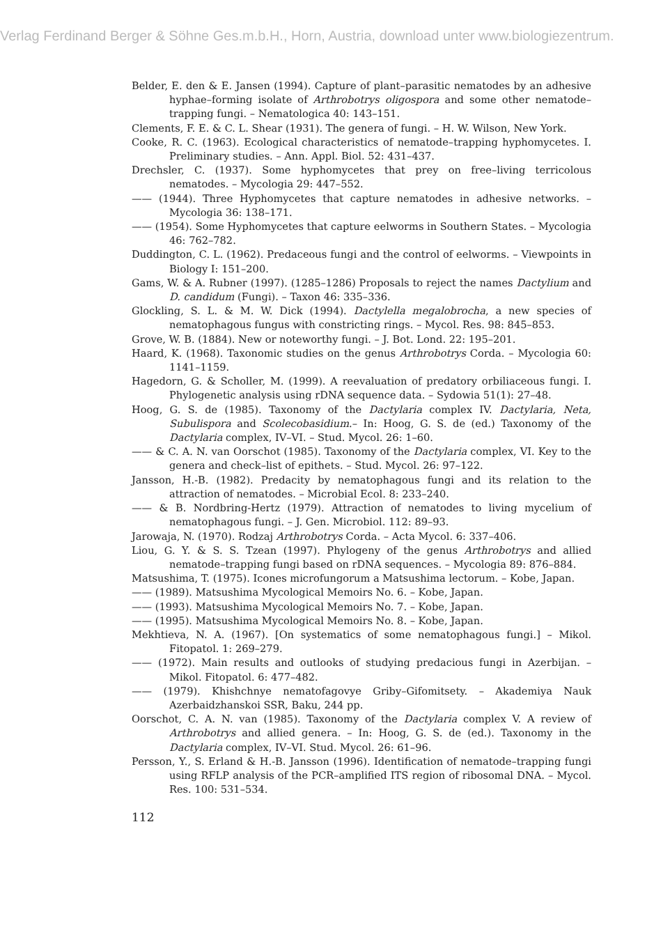Verlag Ferdinand Berger & Söhne Ges.m.b.H., Horn, Austria, download unter www.biologiezentrum.
Belder, E. den & E. Jansen (1994). Capture of plant–parasitic nematodes by an adhesive hyphae–forming isolate of Arthrobotrys oligospora and some other nematode–trapping fungi. – Nematologica 40: 143–151.
Clements, F. E. & C. L. Shear (1931). The genera of fungi. – H. W. Wilson, New York.
Cooke, R. C. (1963). Ecological characteristics of nematode–trapping hyphomycetes. I. Preliminary studies. – Ann. Appl. Biol. 52: 431–437.
Drechsler, C. (1937). Some hyphomycetes that prey on free–living terricolous nematodes. – Mycologia 29: 447–552.
—— (1944). Three Hyphomycetes that capture nematodes in adhesive networks. – Mycologia 36: 138–171.
—— (1954). Some Hyphomycetes that capture eelworms in Southern States. – Mycologia 46: 762–782.
Duddington, C. L. (1962). Predaceous fungi and the control of eelworms. – Viewpoints in Biology I: 151–200.
Gams, W. & A. Rubner (1997). (1285–1286) Proposals to reject the names Dactylium and D. candidum (Fungi). – Taxon 46: 335–336.
Glockling, S. L. & M. W. Dick (1994). Dactylella megalobrocha, a new species of nematophagous fungus with constricting rings. – Mycol. Res. 98: 845–853.
Grove, W. B. (1884). New or noteworthy fungi. – J. Bot. Lond. 22: 195–201.
Haard, K. (1968). Taxonomic studies on the genus Arthrobotrys Corda. – Mycologia 60: 1141–1159.
Hagedorn, G. & Scholler, M. (1999). A reevaluation of predatory orbiliaceous fungi. I. Phylogenetic analysis using rDNA sequence data. – Sydowia 51(1): 27–48.
Hoog, G. S. de (1985). Taxonomy of the Dactylaria complex IV. Dactylaria, Neta, Subulispora and Scolecobasidium.– In: Hoog, G. S. de (ed.) Taxonomy of the Dactylaria complex, IV–VI. – Stud. Mycol. 26: 1–60.
—— & C. A. N. van Oorschot (1985). Taxonomy of the Dactylaria complex, VI. Key to the genera and check–list of epithets. – Stud. Mycol. 26: 97–122.
Jansson, H.-B. (1982). Predacity by nematophagous fungi and its relation to the attraction of nematodes. – Microbial Ecol. 8: 233–240.
—— & B. Nordbring-Hertz (1979). Attraction of nematodes to living mycelium of nematophagous fungi. – J. Gen. Microbiol. 112: 89–93.
Jarowaja, N. (1970). Rodzaj Arthrobotrys Corda. – Acta Mycol. 6: 337–406.
Liou, G. Y. & S. S. Tzean (1997). Phylogeny of the genus Arthrobotrys and allied nematode–trapping fungi based on rDNA sequences. – Mycologia 89: 876–884.
Matsushima, T. (1975). Icones microfungorum a Matsushima lectorum. – Kobe, Japan.
—— (1989). Matsushima Mycological Memoirs No. 6. – Kobe, Japan.
—— (1993). Matsushima Mycological Memoirs No. 7. – Kobe, Japan.
—— (1995). Matsushima Mycological Memoirs No. 8. – Kobe, Japan.
Mekhtieva, N. A. (1967). [On systematics of some nematophagous fungi.] – Mikol. Fitopatol. 1: 269–279.
—— (1972). Main results and outlooks of studying predacious fungi in Azerbijan. – Mikol. Fitopatol. 6: 477–482.
—— (1979). Khishchnye nematofagovye Griby–Gifomitsety. – Akademiya Nauk Azerbaidzhanskoi SSR, Baku, 244 pp.
Oorschot, C. A. N. van (1985). Taxonomy of the Dactylaria complex V. A review of Arthrobotrys and allied genera. – In: Hoog, G. S. de (ed.). Taxonomy in the Dactylaria complex, IV–VI. Stud. Mycol. 26: 61–96.
Persson, Y., S. Erland & H.-B. Jansson (1996). Identification of nematode–trapping fungi using RFLP analysis of the PCR–amplified ITS region of ribosomal DNA. – Mycol. Res. 100: 531–534.
112